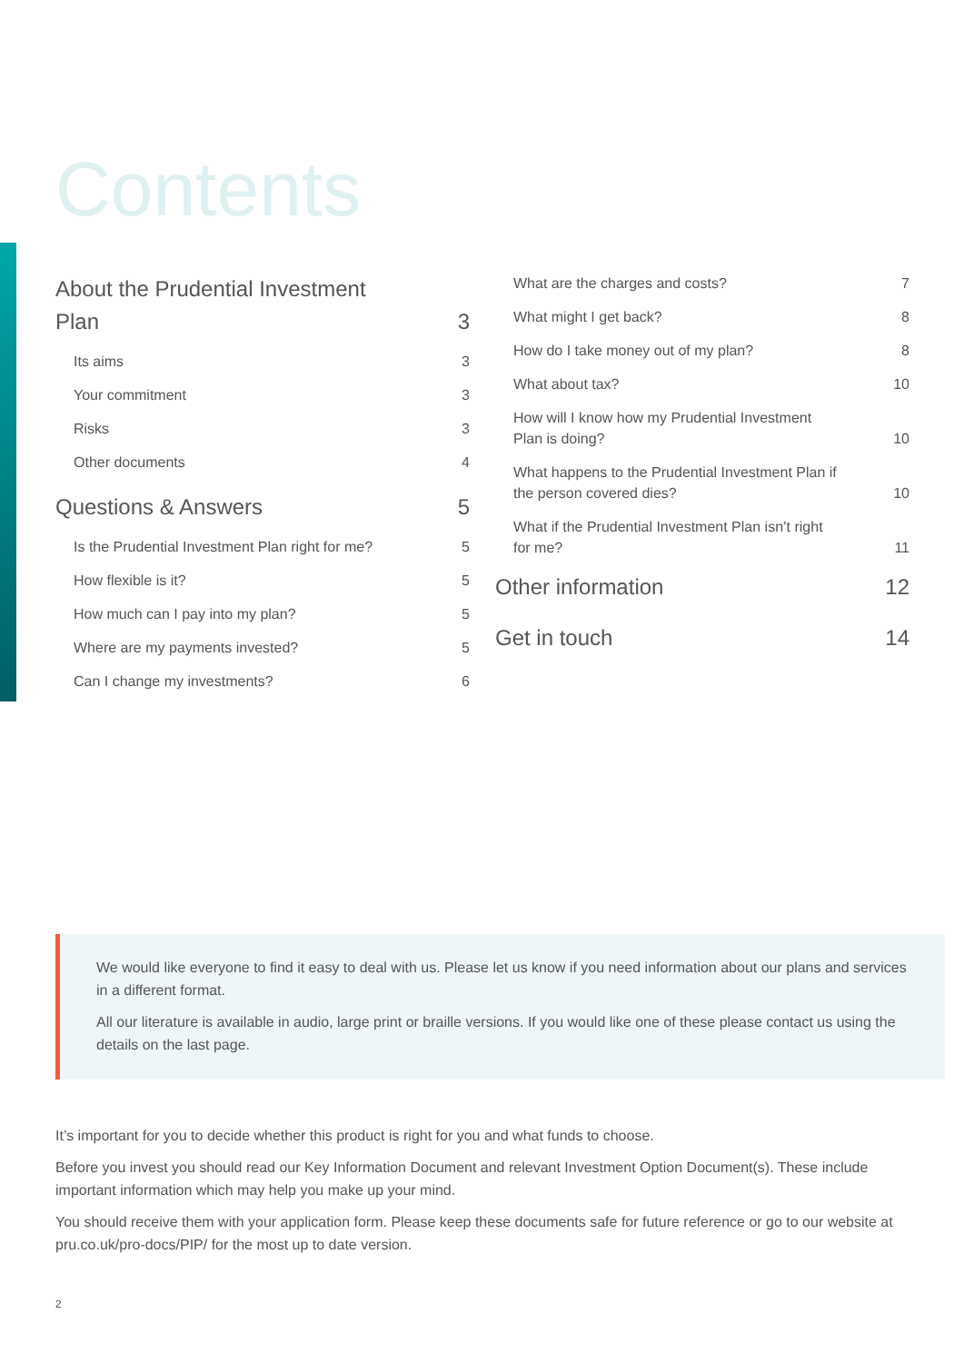Contents
About the Prudential Investment Plan 3
Its aims 3
Your commitment 3
Risks 3
Other documents 4
Questions & Answers 5
Is the Prudential Investment Plan right for me? 5
How flexible is it? 5
How much can I pay into my plan? 5
Where are my payments invested? 5
Can I change my investments? 6
What are the charges and costs? 7
What might I get back? 8
How do I take money out of my plan? 8
What about tax? 10
How will I know how my Prudential Investment Plan is doing? 10
What happens to the Prudential Investment Plan if the person covered dies? 10
What if the Prudential Investment Plan isn’t right for me? 11
Other information 12
Get in touch 14
We would like everyone to find it easy to deal with us. Please let us know if you need information about our plans and services in a different format.
All our literature is available in audio, large print or braille versions. If you would like one of these please contact us using the details on the last page.
It’s important for you to decide whether this product is right for you and what funds to choose.
Before you invest you should read our Key Information Document and relevant Investment Option Document(s). These include important information which may help you make up your mind.
You should receive them with your application form. Please keep these documents safe for future reference or go to our website at pru.co.uk/pro-docs/PIP/ for the most up to date version.
2